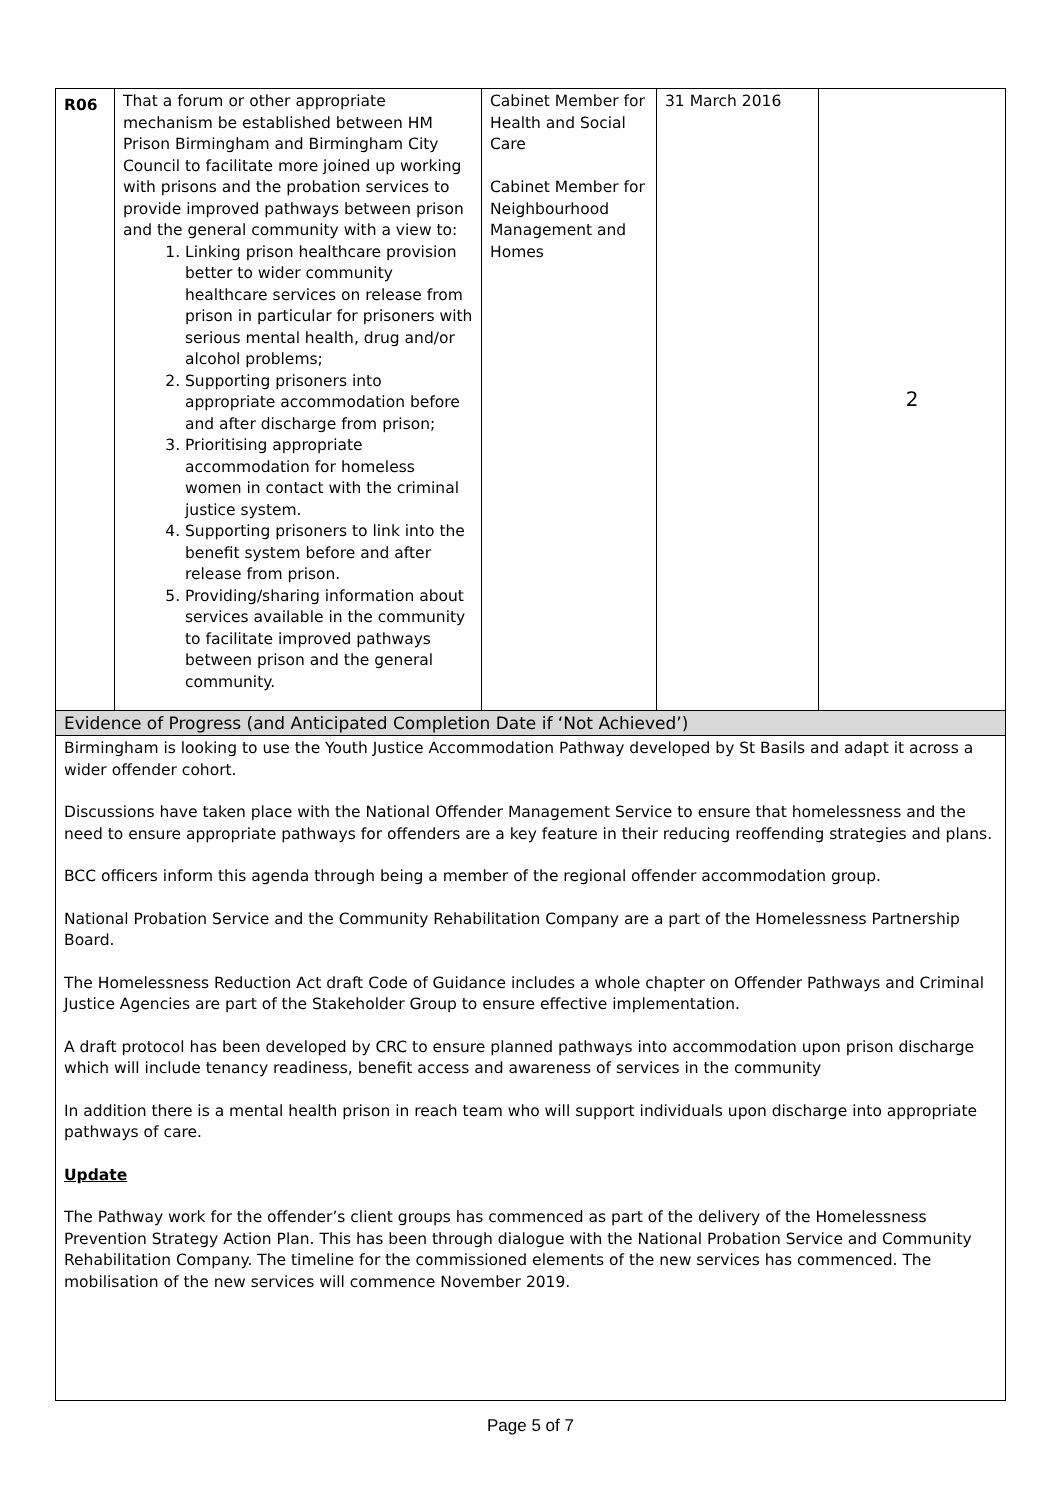| R06 | That a forum or other appropriate mechanism be established between HM Prison Birmingham and Birmingham City Council to facilitate more joined up working with prisons and the probation services to provide improved pathways between prison and the general community with a view to: 1. Linking prison healthcare provision better to wider community healthcare services on release from prison in particular for prisoners with serious mental health, drug and/or alcohol problems; 2. Supporting prisoners into appropriate accommodation before and after discharge from prison; 3. Prioritising appropriate accommodation for homeless women in contact with the criminal justice system. 4. Supporting prisoners to link into the benefit system before and after release from prison. 5. Providing/sharing information about services available in the community to facilitate improved pathways between prison and the general community. | Cabinet Member for Health and Social Care Cabinet Member for Neighbourhood Management and Homes | 31 March 2016 | 2 |
| Evidence of Progress (and Anticipated Completion Date if ‘Not Achieved’) | | | | |
| Birmingham is looking to use the Youth Justice Accommodation Pathway developed by St Basils and adapt it across a wider offender cohort. Discussions have taken place with the National Offender Management Service to ensure that homelessness and the need to ensure appropriate pathways for offenders are a key feature in their reducing reoffending strategies and plans. BCC officers inform this agenda through being a member of the regional offender accommodation group. National Probation Service and the Community Rehabilitation Company are a part of the Homelessness Partnership Board. The Homelessness Reduction Act draft Code of Guidance includes a whole chapter on Offender Pathways and Criminal Justice Agencies are part of the Stakeholder Group to ensure effective implementation. A draft protocol has been developed by CRC to ensure planned pathways into accommodation upon prison discharge which will include tenancy readiness, benefit access and awareness of services in the community In addition there is a mental health prison in reach team who will support individuals upon discharge into appropriate pathways of care. Update The Pathway work for the offender’s client groups has commenced as part of the delivery of the Homelessness Prevention Strategy Action Plan. This has been through dialogue with the National Probation Service and Community Rehabilitation Company. The timeline for the commissioned elements of the new services has commenced. The mobilisation of the new services will commence November 2019. | | | | |
Page 5 of 7